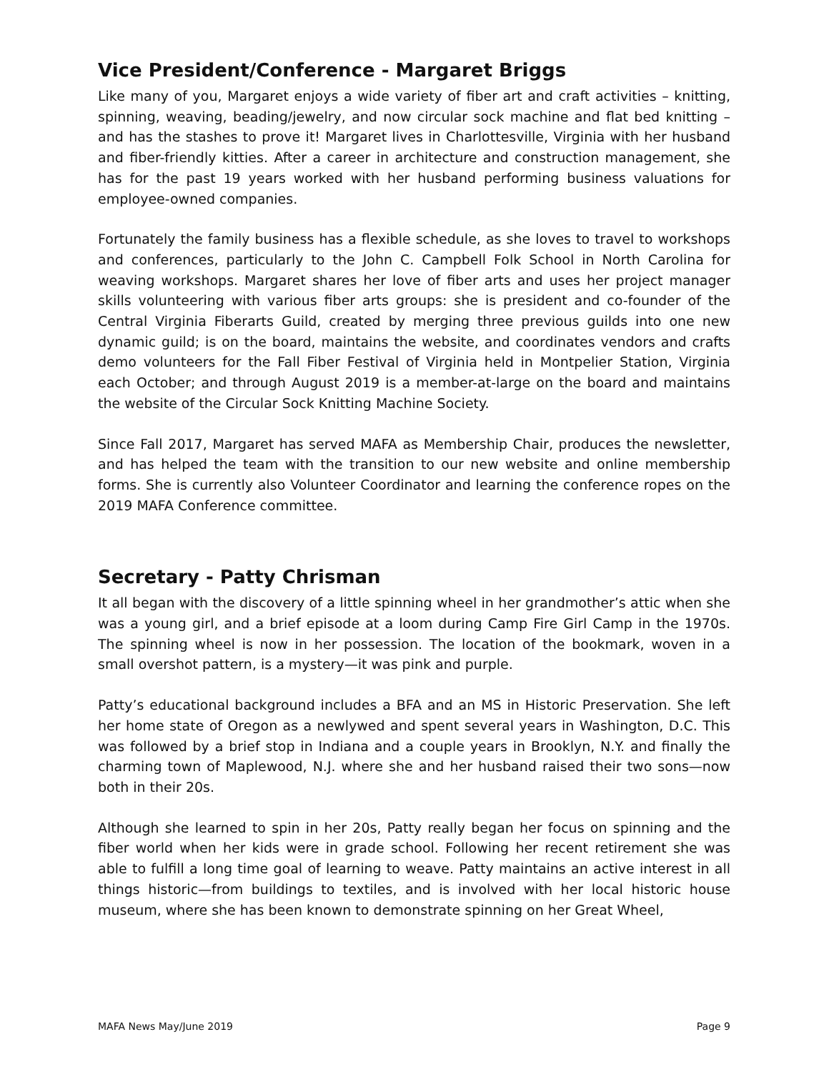Vice President/Conference - Margaret Briggs
Like many of you, Margaret enjoys a wide variety of fiber art and craft activities – knitting, spinning, weaving, beading/jewelry, and now circular sock machine and flat bed knitting – and has the stashes to prove it! Margaret lives in Charlottesville, Virginia with her husband and fiber-friendly kitties. After a career in architecture and construction management, she has for the past 19 years worked with her husband performing business valuations for employee-owned companies.
Fortunately the family business has a flexible schedule, as she loves to travel to workshops and conferences, particularly to the John C. Campbell Folk School in North Carolina for weaving workshops. Margaret shares her love of fiber arts and uses her project manager skills volunteering with various fiber arts groups: she is president and co-founder of the Central Virginia Fiberarts Guild, created by merging three previous guilds into one new dynamic guild; is on the board, maintains the website, and coordinates vendors and crafts demo volunteers for the Fall Fiber Festival of Virginia held in Montpelier Station, Virginia each October; and through August 2019 is a member-at-large on the board and maintains the website of the Circular Sock Knitting Machine Society.
Since Fall 2017, Margaret has served MAFA as Membership Chair, produces the newsletter, and has helped the team with the transition to our new website and online membership forms. She is currently also Volunteer Coordinator and learning the conference ropes on the 2019 MAFA Conference committee.
Secretary - Patty Chrisman
It all began with the discovery of a little spinning wheel in her grandmother’s attic when she was a young girl, and a brief episode at a loom during Camp Fire Girl Camp in the 1970s. The spinning wheel is now in her possession. The location of the bookmark, woven in a small overshot pattern, is a mystery—it was pink and purple.
Patty’s educational background includes a BFA and an MS in Historic Preservation. She left her home state of Oregon as a newlywed and spent several years in Washington, D.C. This was followed by a brief stop in Indiana and a couple years in Brooklyn, N.Y. and finally the charming town of Maplewood, N.J. where she and her husband raised their two sons—now both in their 20s.
Although she learned to spin in her 20s, Patty really began her focus on spinning and the fiber world when her kids were in grade school. Following her recent retirement she was able to fulfill a long time goal of learning to weave. Patty maintains an active interest in all things historic—from buildings to textiles, and is involved with her local historic house museum, where she has been known to demonstrate spinning on her Great Wheel,
MAFA News May/June 2019 Page 9